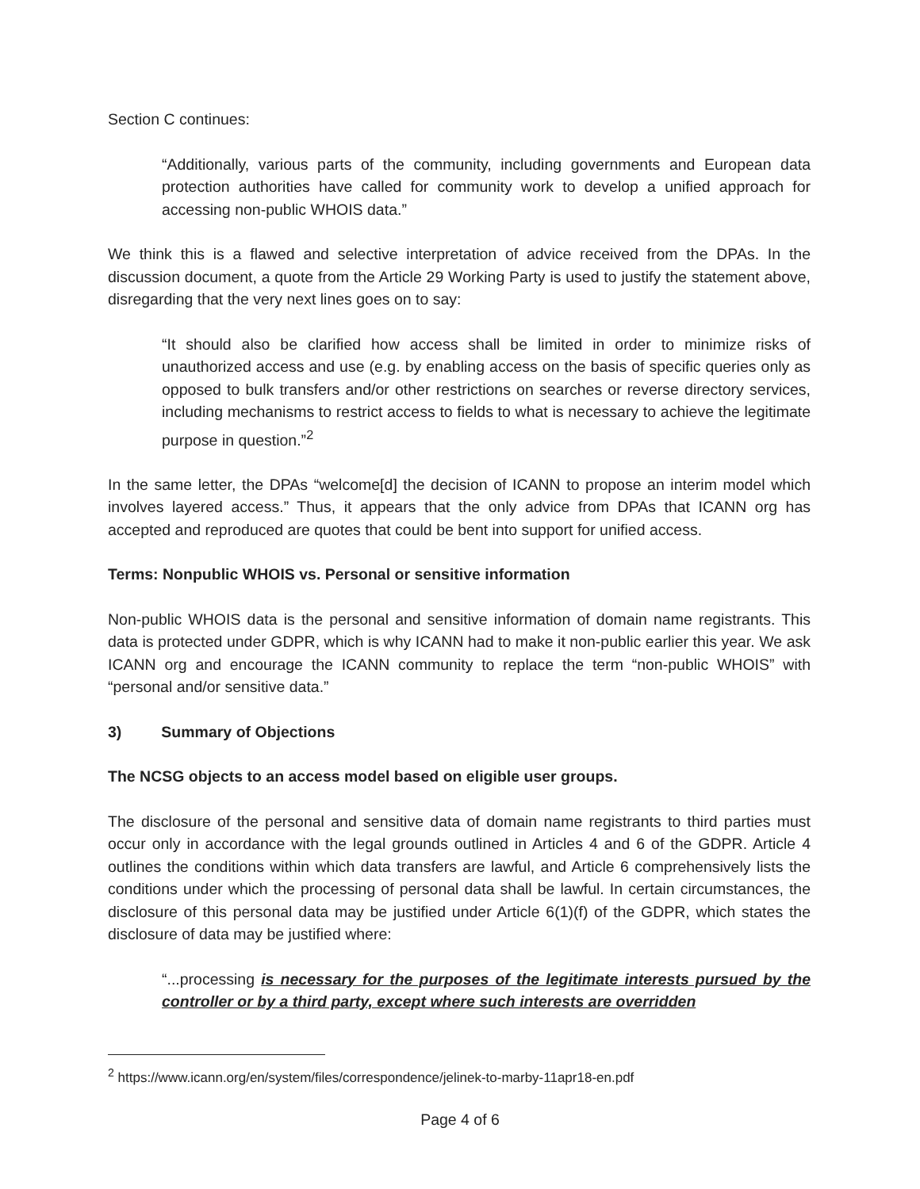Section C continues:
“Additionally, various parts of the community, including governments and European data protection authorities have called for community work to develop a unified approach for accessing non-public WHOIS data.”
We think this is a flawed and selective interpretation of advice received from the DPAs. In the discussion document, a quote from the Article 29 Working Party is used to justify the statement above, disregarding that the very next lines goes on to say:
“It should also be clarified how access shall be limited in order to minimize risks of unauthorized access and use (e.g. by enabling access on the basis of specific queries only as opposed to bulk transfers and/or other restrictions on searches or reverse directory services, including mechanisms to restrict access to fields to what is necessary to achieve the legitimate purpose in question.”<sup>2</sup>
In the same letter, the DPAs “welcome[d] the decision of ICANN to propose an interim model which involves layered access.” Thus, it appears that the only advice from DPAs that ICANN org has accepted and reproduced are quotes that could be bent into support for unified access.
Terms: Nonpublic WHOIS vs. Personal or sensitive information
Non-public WHOIS data is the personal and sensitive information of domain name registrants. This data is protected under GDPR, which is why ICANN had to make it non-public earlier this year. We ask ICANN org and encourage the ICANN community to replace the term “non-public WHOIS” with “personal and/or sensitive data.”
3) Summary of Objections
The NCSG objects to an access model based on eligible user groups.
The disclosure of the personal and sensitive data of domain name registrants to third parties must occur only in accordance with the legal grounds outlined in Articles 4 and 6 of the GDPR. Article 4 outlines the conditions within which data transfers are lawful, and Article 6 comprehensively lists the conditions under which the processing of personal data shall be lawful. In certain circumstances, the disclosure of this personal data may be justified under Article 6(1)(f) of the GDPR, which states the disclosure of data may be justified where:
“...processing is necessary for the purposes of the legitimate interests pursued by the controller or by a third party, except where such interests are overridden
<sup>2</sup> https://www.icann.org/en/system/files/correspondence/jelinek-to-marby-11apr18-en.pdf
Page 4 of 6